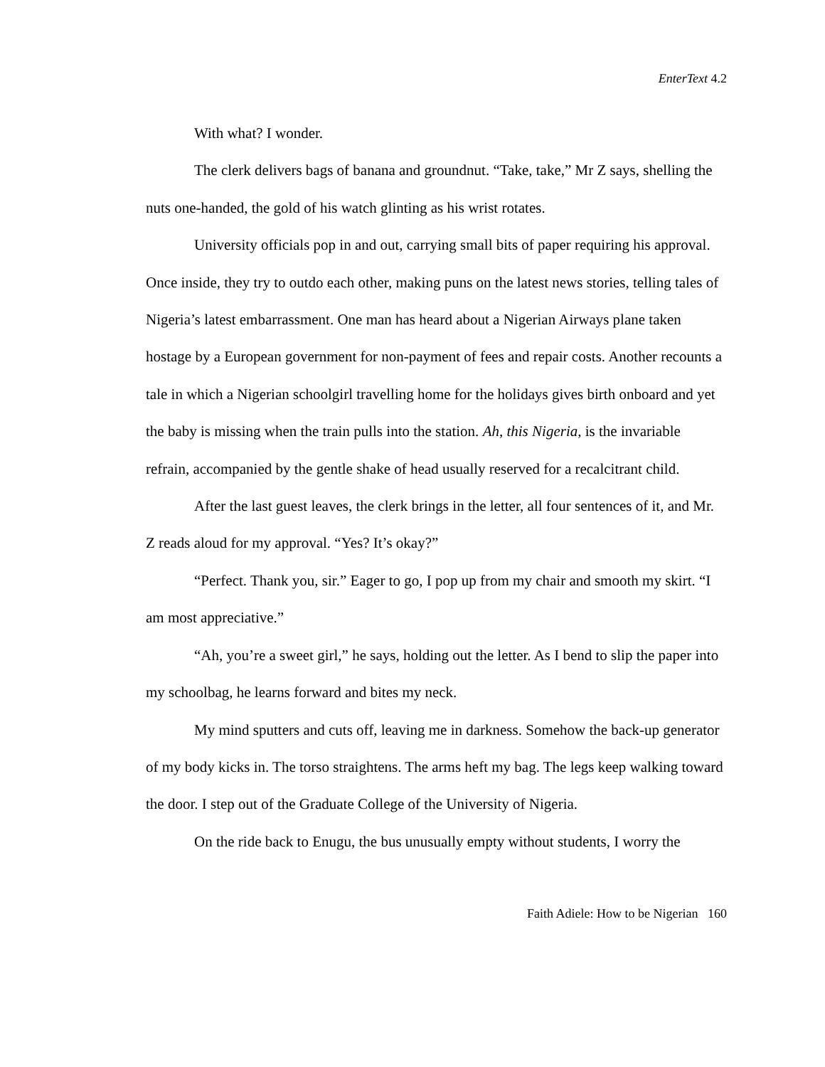EnterText 4.2
With what? I wonder.
The clerk delivers bags of banana and groundnut. “Take, take,” Mr Z says, shelling the nuts one-handed, the gold of his watch glinting as his wrist rotates.
University officials pop in and out, carrying small bits of paper requiring his approval. Once inside, they try to outdo each other, making puns on the latest news stories, telling tales of Nigeria’s latest embarrassment. One man has heard about a Nigerian Airways plane taken hostage by a European government for non-payment of fees and repair costs. Another recounts a tale in which a Nigerian schoolgirl travelling home for the holidays gives birth onboard and yet the baby is missing when the train pulls into the station. Ah, this Nigeria, is the invariable refrain, accompanied by the gentle shake of head usually reserved for a recalcitrant child.
After the last guest leaves, the clerk brings in the letter, all four sentences of it, and Mr. Z reads aloud for my approval. “Yes? It’s okay?”
“Perfect. Thank you, sir.” Eager to go, I pop up from my chair and smooth my skirt. “I am most appreciative.”
“Ah, you’re a sweet girl,” he says, holding out the letter. As I bend to slip the paper into my schoolbag, he learns forward and bites my neck.
My mind sputters and cuts off, leaving me in darkness. Somehow the back-up generator of my body kicks in. The torso straightens. The arms heft my bag. The legs keep walking toward the door. I step out of the Graduate College of the University of Nigeria.
On the ride back to Enugu, the bus unusually empty without students, I worry the
Faith Adiele: How to be Nigerian 160